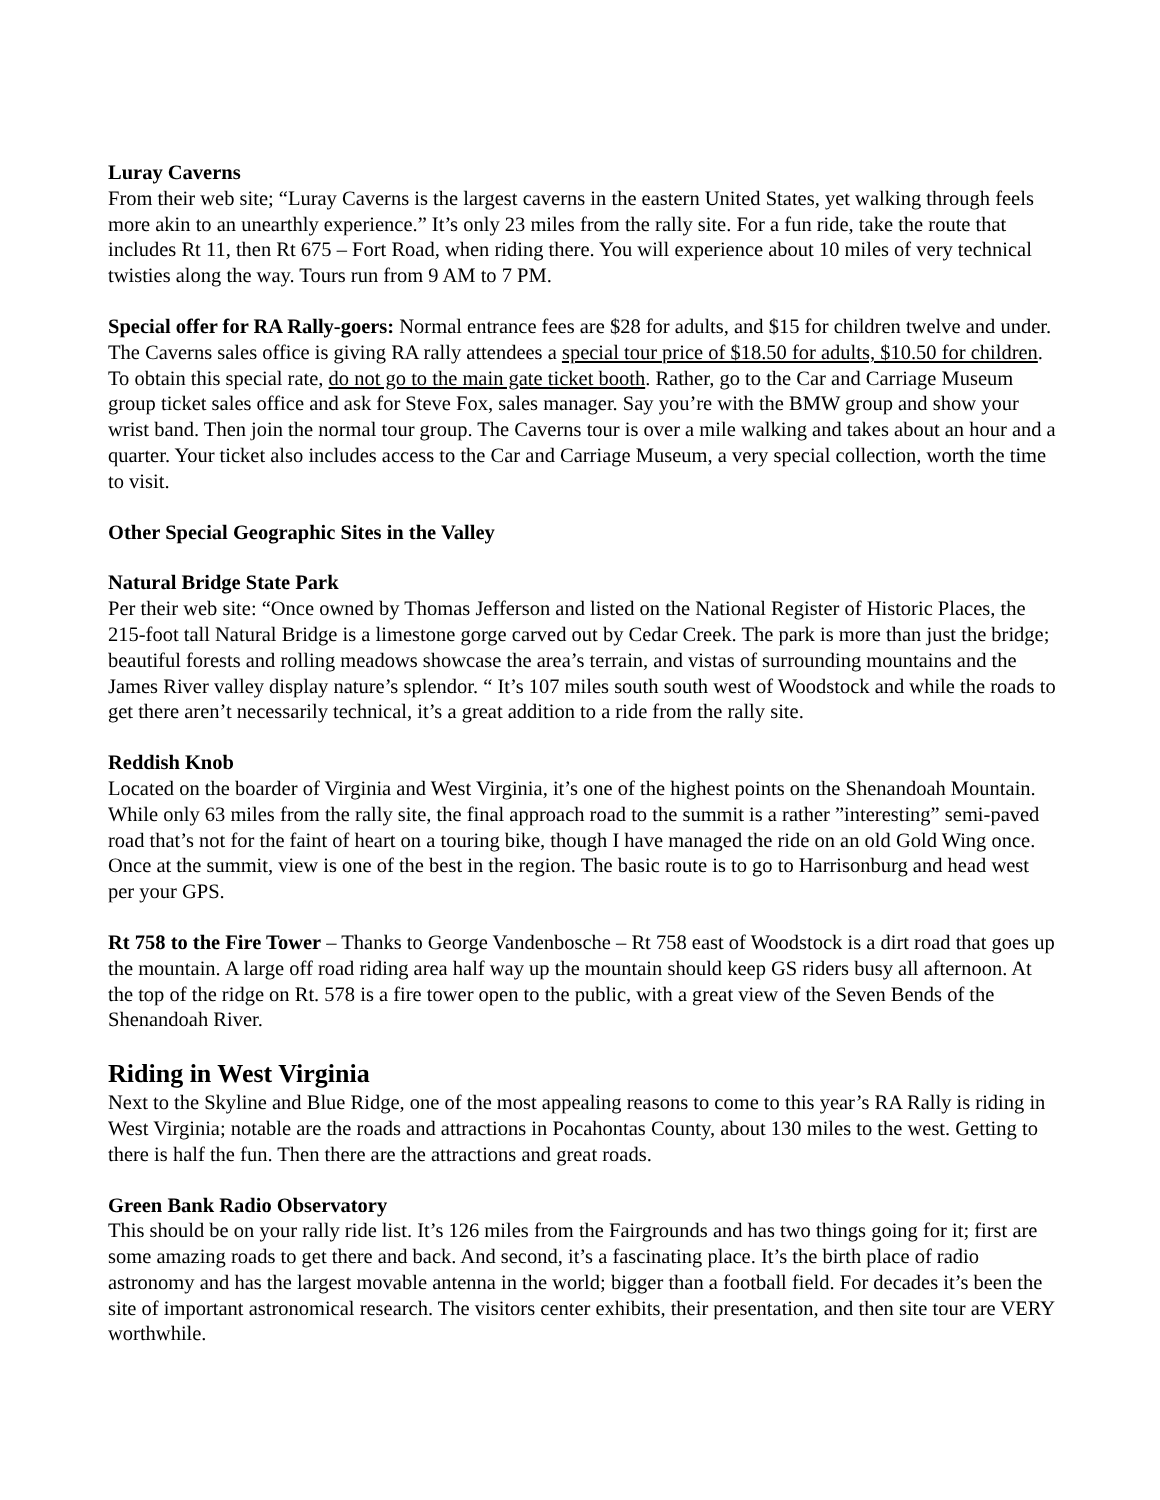Luray Caverns
From their web site; “Luray Caverns is the largest caverns in the eastern United States, yet walking through feels more akin to an unearthly experience.” It’s only 23 miles from the rally site. For a fun ride, take the route that includes Rt 11, then Rt 675 – Fort Road, when riding there. You will experience about 10 miles of very technical twisties along the way. Tours run from 9 AM to 7 PM.
Special offer for RA Rally-goers: Normal entrance fees are $28 for adults, and $15 for children twelve and under. The Caverns sales office is giving RA rally attendees a special tour price of $18.50 for adults, $10.50 for children. To obtain this special rate, do not go to the main gate ticket booth. Rather, go to the Car and Carriage Museum group ticket sales office and ask for Steve Fox, sales manager. Say you’re with the BMW group and show your wrist band. Then join the normal tour group. The Caverns tour is over a mile walking and takes about an hour and a quarter. Your ticket also includes access to the Car and Carriage Museum, a very special collection, worth the time to visit.
Other Special Geographic Sites in the Valley
Natural Bridge State Park
Per their web site: “Once owned by Thomas Jefferson and listed on the National Register of Historic Places, the 215-foot tall Natural Bridge is a limestone gorge carved out by Cedar Creek. The park is more than just the bridge; beautiful forests and rolling meadows showcase the area’s terrain, and vistas of surrounding mountains and the James River valley display nature’s splendor. “ It’s 107 miles south south west of Woodstock and while the roads to get there aren’t necessarily technical, it’s a great addition to a ride from the rally site.
Reddish Knob
Located on the boarder of Virginia and West Virginia, it’s one of the highest points on the Shenandoah Mountain. While only 63 miles from the rally site, the final approach road to the summit is a rather ”interesting” semi-paved road that’s not for the faint of heart on a touring bike, though I have managed the ride on an old Gold Wing once. Once at the summit, view is one of the best in the region. The basic route is to go to Harrisonburg and head west per your GPS.
Rt 758 to the Fire Tower – Thanks to George Vandenbosche – Rt 758 east of Woodstock is a dirt road that goes up the mountain. A large off road riding area half way up the mountain should keep GS riders busy all afternoon. At the top of the ridge on Rt. 578 is a fire tower open to the public, with a great view of the Seven Bends of the Shenandoah River.
Riding in West Virginia
Next to the Skyline and Blue Ridge, one of the most appealing reasons to come to this year’s RA Rally is riding in West Virginia; notable are the roads and attractions in Pocahontas County, about 130 miles to the west. Getting to there is half the fun. Then there are the attractions and great roads.
Green Bank Radio Observatory
This should be on your rally ride list. It’s 126 miles from the Fairgrounds and has two things going for it; first are some amazing roads to get there and back. And second, it’s a fascinating place. It’s the birth place of radio astronomy and has the largest movable antenna in the world; bigger than a football field. For decades it’s been the site of important astronomical research. The visitors center exhibits, their presentation, and then site tour are VERY worthwhile.